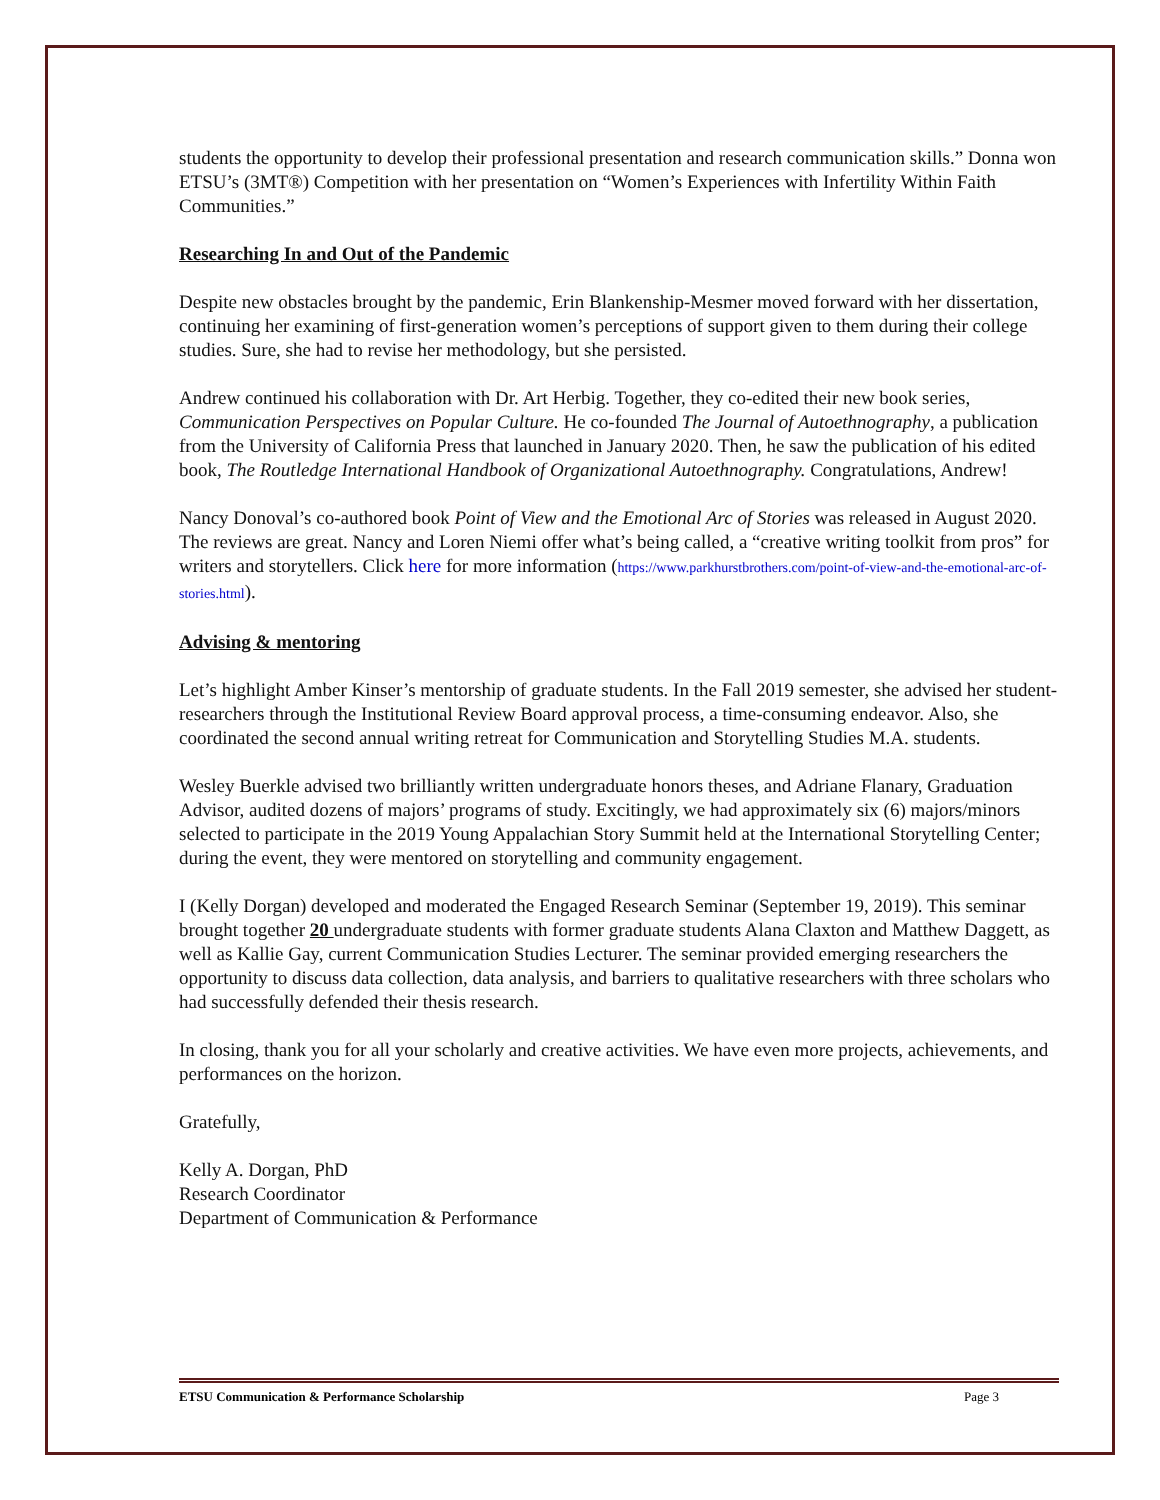students the opportunity to develop their professional presentation and research communication skills.” Donna won ETSU’s (3MT®) Competition with her presentation on “Women’s Experiences with Infertility Within Faith Communities.”
Researching In and Out of the Pandemic
Despite new obstacles brought by the pandemic, Erin Blankenship-Mesmer moved forward with her dissertation, continuing her examining of first-generation women’s perceptions of support given to them during their college studies. Sure, she had to revise her methodology, but she persisted.
Andrew continued his collaboration with Dr. Art Herbig. Together, they co-edited their new book series, Communication Perspectives on Popular Culture. He co-founded The Journal of Autoethnography, a publication from the University of California Press that launched in January 2020. Then, he saw the publication of his edited book, The Routledge International Handbook of Organizational Autoethnography. Congratulations, Andrew!
Nancy Donoval’s co-authored book Point of View and the Emotional Arc of Stories was released in August 2020. The reviews are great. Nancy and Loren Niemi offer what’s being called, a “creative writing toolkit from pros” for writers and storytellers. Click here for more information (https://www.parkhurstbrothers.com/point-of-view-and-the-emotional-arc-of-stories.html).
Advising & mentoring
Let’s highlight Amber Kinser’s mentorship of graduate students. In the Fall 2019 semester, she advised her student-researchers through the Institutional Review Board approval process, a time-consuming endeavor. Also, she coordinated the second annual writing retreat for Communication and Storytelling Studies M.A. students.
Wesley Buerkle advised two brilliantly written undergraduate honors theses, and Adriane Flanary, Graduation Advisor, audited dozens of majors’ programs of study. Excitingly, we had approximately six (6) majors/minors selected to participate in the 2019 Young Appalachian Story Summit held at the International Storytelling Center; during the event, they were mentored on storytelling and community engagement.
I (Kelly Dorgan) developed and moderated the Engaged Research Seminar (September 19, 2019). This seminar brought together 20 undergraduate students with former graduate students Alana Claxton and Matthew Daggett, as well as Kallie Gay, current Communication Studies Lecturer. The seminar provided emerging researchers the opportunity to discuss data collection, data analysis, and barriers to qualitative researchers with three scholars who had successfully defended their thesis research.
In closing, thank you for all your scholarly and creative activities. We have even more projects, achievements, and performances on the horizon.
Gratefully,
Kelly A. Dorgan, PhD
Research Coordinator
Department of Communication & Performance
ETSU Communication & Performance Scholarship Page 3